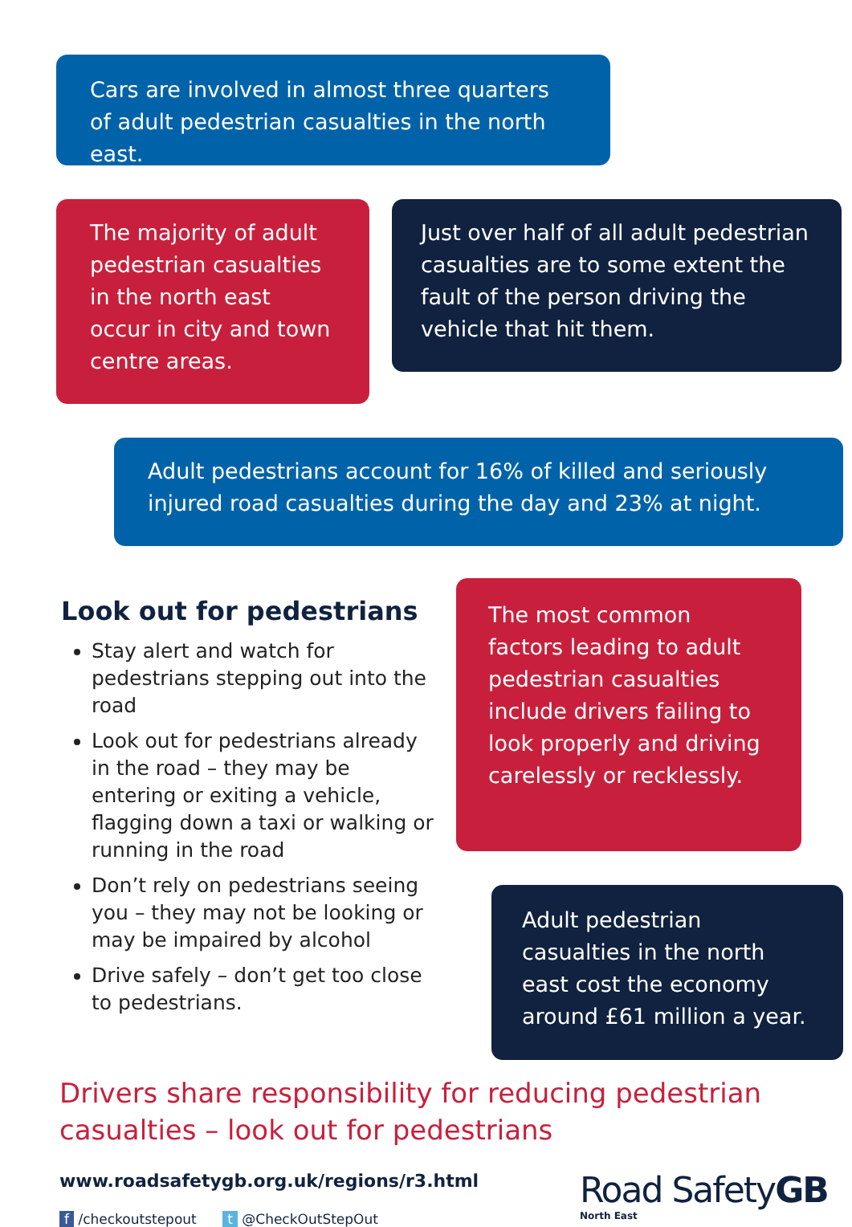Cars are involved in almost three quarters of adult pedestrian casualties in the north east.
The majority of adult pedestrian casualties in the north east occur in city and town centre areas.
Just over half of all adult pedestrian casualties are to some extent the fault of the person driving the vehicle that hit them.
Adult pedestrians account for 16% of killed and seriously injured road casualties during the day and 23% at night.
Look out for pedestrians
Stay alert and watch for pedestrians stepping out into the road
Look out for pedestrians already in the road – they may be entering or exiting a vehicle, flagging down a taxi or walking or running in the road
Don’t rely on pedestrians seeing you – they may not be looking or may be impaired by alcohol
Drive safely – don’t get too close to pedestrians.
The most common factors leading to adult pedestrian casualties include drivers failing to look properly and driving carelessly or recklessly.
Adult pedestrian casualties in the north east cost the economy around £61 million a year.
Drivers share responsibility for reducing pedestrian casualties – look out for pedestrians
www.roadsafetygb.org.uk/regions/r3.html
f /checkoutstepout t @CheckOutStepOut
Road SafetyGB
North East